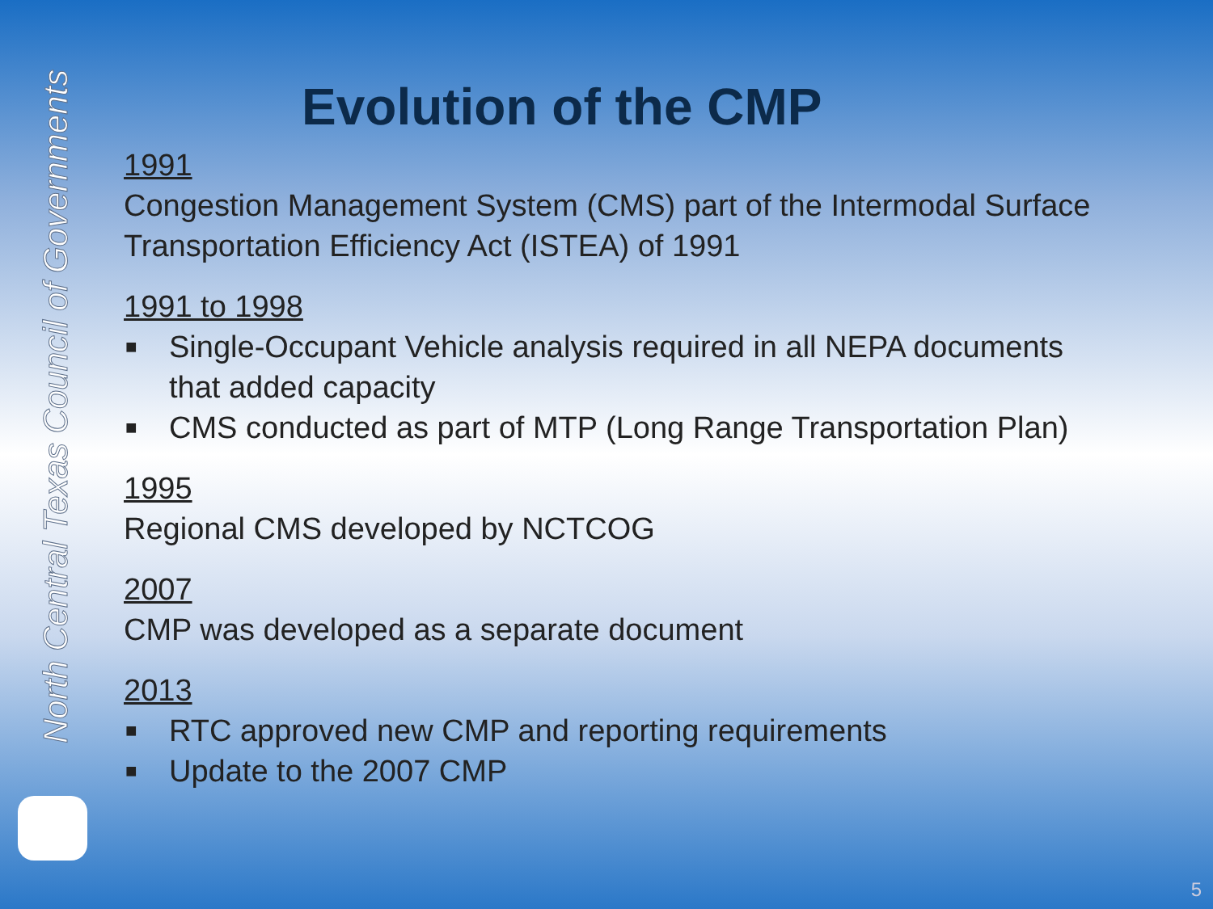North Central Texas Council of Governments
Evolution of the CMP
1991
Congestion Management System (CMS) part of the Intermodal Surface Transportation Efficiency Act (ISTEA) of 1991
1991 to 1998
■ Single-Occupant Vehicle analysis required in all NEPA documents that added capacity
■ CMS conducted as part of MTP (Long Range Transportation Plan)
1995
Regional CMS developed by NCTCOG
2007
CMP was developed as a separate document
2013
■ RTC approved new CMP and reporting requirements
■ Update to the 2007 CMP
5